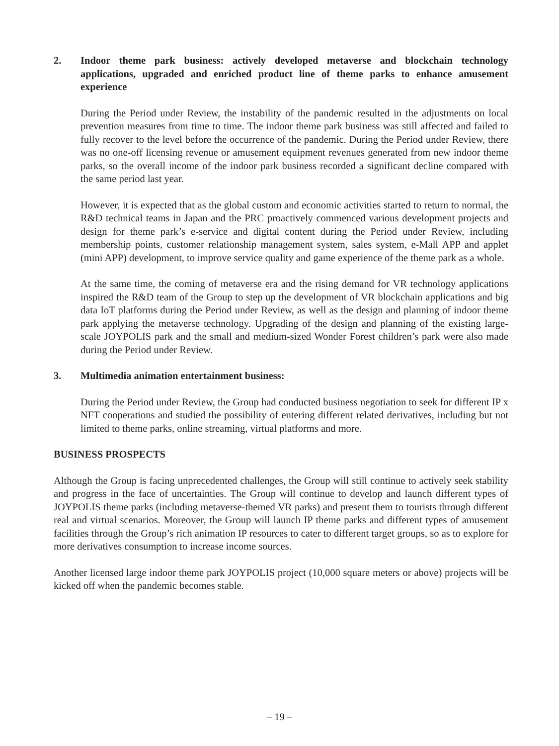2. Indoor theme park business: actively developed metaverse and blockchain technology applications, upgraded and enriched product line of theme parks to enhance amusement experience
During the Period under Review, the instability of the pandemic resulted in the adjustments on local prevention measures from time to time. The indoor theme park business was still affected and failed to fully recover to the level before the occurrence of the pandemic. During the Period under Review, there was no one-off licensing revenue or amusement equipment revenues generated from new indoor theme parks, so the overall income of the indoor park business recorded a significant decline compared with the same period last year.
However, it is expected that as the global custom and economic activities started to return to normal, the R&D technical teams in Japan and the PRC proactively commenced various development projects and design for theme park’s e-service and digital content during the Period under Review, including membership points, customer relationship management system, sales system, e-Mall APP and applet (mini APP) development, to improve service quality and game experience of the theme park as a whole.
At the same time, the coming of metaverse era and the rising demand for VR technology applications inspired the R&D team of the Group to step up the development of VR blockchain applications and big data IoT platforms during the Period under Review, as well as the design and planning of indoor theme park applying the metaverse technology. Upgrading of the design and planning of the existing large-scale JOYPOLIS park and the small and medium-sized Wonder Forest children’s park were also made during the Period under Review.
3. Multimedia animation entertainment business:
During the Period under Review, the Group had conducted business negotiation to seek for different IP x NFT cooperations and studied the possibility of entering different related derivatives, including but not limited to theme parks, online streaming, virtual platforms and more.
BUSINESS PROSPECTS
Although the Group is facing unprecedented challenges, the Group will still continue to actively seek stability and progress in the face of uncertainties. The Group will continue to develop and launch different types of JOYPOLIS theme parks (including metaverse-themed VR parks) and present them to tourists through different real and virtual scenarios. Moreover, the Group will launch IP theme parks and different types of amusement facilities through the Group’s rich animation IP resources to cater to different target groups, so as to explore for more derivatives consumption to increase income sources.
Another licensed large indoor theme park JOYPOLIS project (10,000 square meters or above) projects will be kicked off when the pandemic becomes stable.
– 19 –